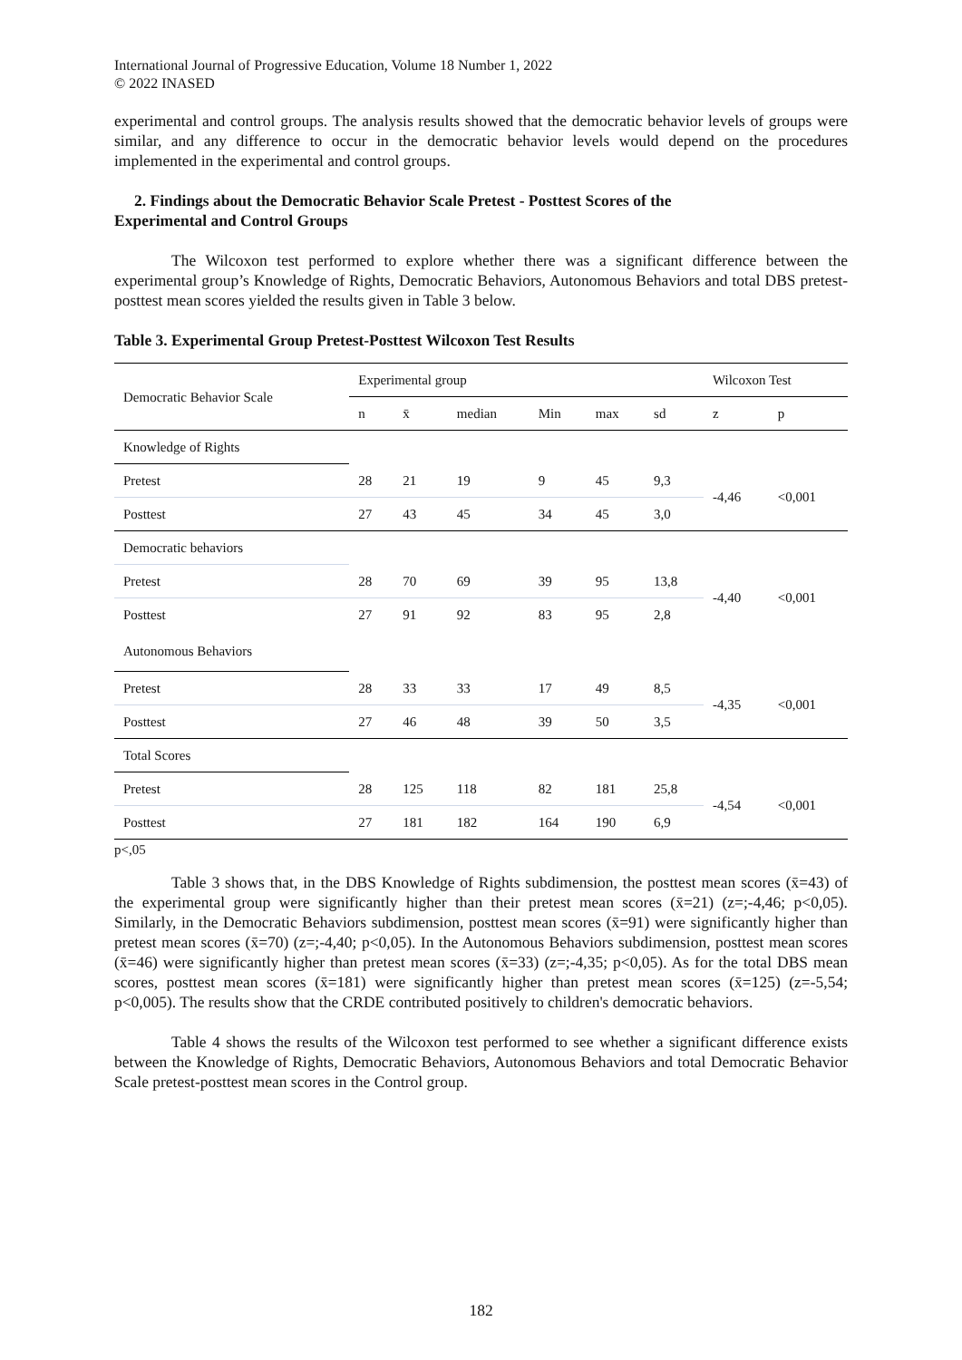International Journal of Progressive Education, Volume 18 Number 1, 2022
© 2022 INASED
experimental and control groups. The analysis results showed that the democratic behavior levels of groups were similar, and any difference to occur in the democratic behavior levels would depend on the procedures implemented in the experimental and control groups.
2. Findings about the Democratic Behavior Scale Pretest - Posttest Scores of the
Experimental and Control Groups
The Wilcoxon test performed to explore whether there was a significant difference between the experimental group’s Knowledge of Rights, Democratic Behaviors, Autonomous Behaviors and total DBS pretest-posttest mean scores yielded the results given in Table 3 below.
Table 3. Experimental Group Pretest-Posttest Wilcoxon Test Results
| Democratic Behavior Scale | Experimental group | | | | | | Wilcoxon Test | |
| --- | --- | --- | --- | --- | --- | --- | --- | --- |
| | n | x̄ | median | Min | max | sd | z | p |
| Knowledge of Rights | | | | | | | | |
| Pretest | 28 | 21 | 19 | 9 | 45 | 9,3 | -4,46 | <0,001 |
| Posttest | 27 | 43 | 45 | 34 | 45 | 3,0 | | |
| Democratic behaviors | | | | | | | | |
| Pretest | 28 | 70 | 69 | 39 | 95 | 13,8 | -4,40 | <0,001 |
| Posttest | 27 | 91 | 92 | 83 | 95 | 2,8 | | |
| Autonomous Behaviors | | | | | | | | |
| Pretest | 28 | 33 | 33 | 17 | 49 | 8,5 | -4,35 | <0,001 |
| Posttest | 27 | 46 | 48 | 39 | 50 | 3,5 | | |
| Total Scores | | | | | | | | |
| Pretest | 28 | 125 | 118 | 82 | 181 | 25,8 | -4,54 | <0,001 |
| Posttest | 27 | 181 | 182 | 164 | 190 | 6,9 | | |
p<,05
Table 3 shows that, in the DBS Knowledge of Rights subdimension, the posttest mean scores (x̄=43) of the experimental group were significantly higher than their pretest mean scores (x̄=21) (z=;-4,46; p<0,05). Similarly, in the Democratic Behaviors subdimension, posttest mean scores (x̄=91) were significantly higher than pretest mean scores (x̄=70) (z=;-4,40; p<0,05). In the Autonomous Behaviors subdimension, posttest mean scores (x̄=46) were significantly higher than pretest mean scores (x̄=33) (z=;-4,35; p<0,05). As for the total DBS mean scores, posttest mean scores (x̄=181) were significantly higher than pretest mean scores (x̄=125) (z=-5,54; p<0,005). The results show that the CRDE contributed positively to children's democratic behaviors.
Table 4 shows the results of the Wilcoxon test performed to see whether a significant difference exists between the Knowledge of Rights, Democratic Behaviors, Autonomous Behaviors and total Democratic Behavior Scale pretest-posttest mean scores in the Control group.
182